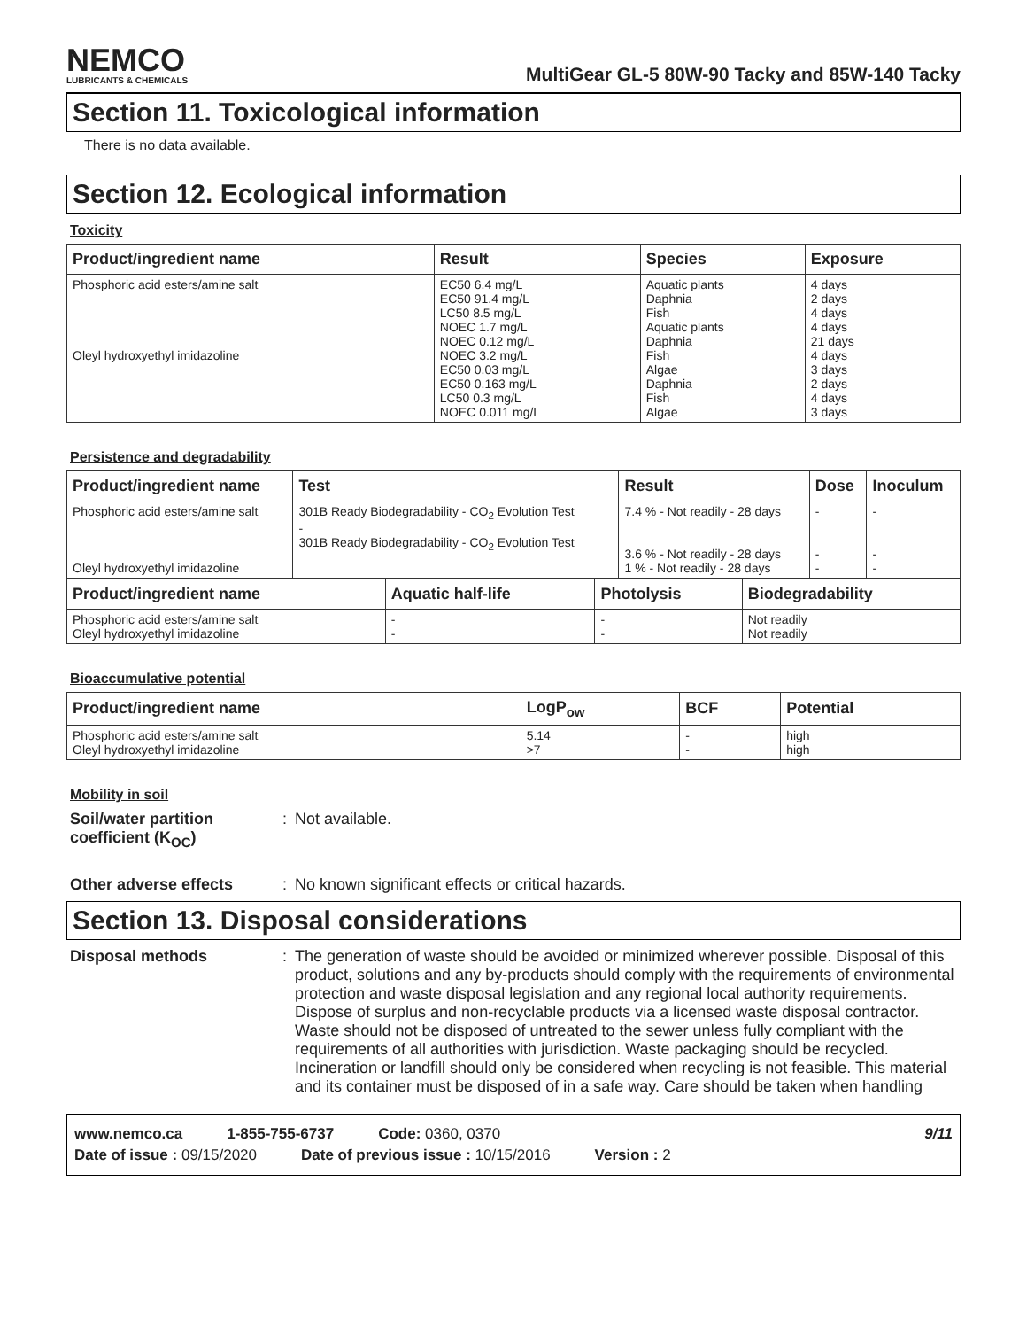NEMCO
LUBRICANTS & CHEMICALS
MultiGear GL-5 80W-90 Tacky and 85W-140 Tacky
Section 11. Toxicological information
There is no data available.
Section 12. Ecological information
Toxicity
| Product/ingredient name | Result | Species | Exposure |
| --- | --- | --- | --- |
| Phosphoric acid esters/amine salt Oleyl hydroxyethyl imidazoline | EC50 6.4 mg/L EC50 91.4 mg/L LC50 8.5 mg/L NOEC 1.7 mg/L NOEC 0.12 mg/L NOEC 3.2 mg/L EC50 0.03 mg/L EC50 0.163 mg/L LC50 0.3 mg/L NOEC 0.011 mg/L | Aquatic plants Daphnia Fish Aquatic plants Daphnia Fish Algae Daphnia Fish Algae | 4 days 2 days 4 days 4 days 21 days 4 days 3 days 2 days 4 days 3 days |
Persistence and degradability
| Product/ingredient name | Test | Result | Dose | Inoculum |
| --- | --- | --- | --- | --- |
| Phosphoric acid esters/amine salt Oleyl hydroxyethyl imidazoline | 301B Ready Biodegradability - CO<sub>2</sub> Evolution Test - 301B Ready Biodegradability - CO<sub>2</sub> Evolution Test | 7.4 % - Not readily - 28 days 3.6 % - Not readily - 28 days 1 % - Not readily - 28 days | - - - | - - - |
| Product/ingredient name | Aquatic half-life | Photolysis | Biodegradability |
| --- | --- | --- | --- |
| Phosphoric acid esters/amine salt Oleyl hydroxyethyl imidazoline | - - | - - | Not readily Not readily |
Bioaccumulative potential
| Product/ingredient name | LogP<sub>ow</sub> | BCF | Potential |
| --- | --- | --- | --- |
| Phosphoric acid esters/amine salt Oleyl hydroxyethyl imidazoline | 5.14 >7 | - - | high high |
Mobility in soil
Soil/water partition coefficient (K<sub>OC</sub>)
: Not available.
Other adverse effects : No known significant effects or critical hazards.
Section 13. Disposal considerations
Disposal methods : The generation of waste should be avoided or minimized wherever possible. Disposal of this product, solutions and any by-products should comply with the requirements of environmental protection and waste disposal legislation and any regional local authority requirements. Dispose of surplus and non-recyclable products via a licensed waste disposal contractor. Waste should not be disposed of untreated to the sewer unless fully compliant with the requirements of all authorities with jurisdiction. Waste packaging should be recycled. Incineration or landfill should only be considered when recycling is not feasible. This material and its container must be disposed of in a safe way. Care should be taken when handling
www.nemco.ca 1-855-755-6737 Code: 0360, 0370 9/11
Date of issue : 09/15/2020 Date of previous issue : 10/15/2016 Version : 2